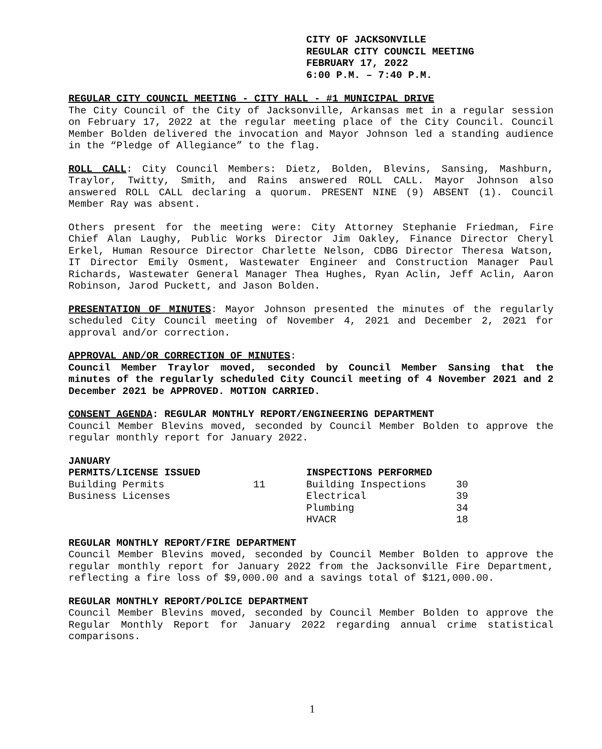CITY OF JACKSONVILLE
REGULAR CITY COUNCIL MEETING
FEBRUARY 17, 2022
6:00 P.M. – 7:40 P.M.
REGULAR CITY COUNCIL MEETING - CITY HALL - #1 MUNICIPAL DRIVE
The City Council of the City of Jacksonville, Arkansas met in a regular session on February 17, 2022 at the regular meeting place of the City Council. Council Member Bolden delivered the invocation and Mayor Johnson led a standing audience in the “Pledge of Allegiance” to the flag.
ROLL CALL: City Council Members: Dietz, Bolden, Blevins, Sansing, Mashburn, Traylor, Twitty, Smith, and Rains answered ROLL CALL. Mayor Johnson also answered ROLL CALL declaring a quorum. PRESENT NINE (9) ABSENT (1). Council Member Ray was absent.
Others present for the meeting were: City Attorney Stephanie Friedman, Fire Chief Alan Laughy, Public Works Director Jim Oakley, Finance Director Cheryl Erkel, Human Resource Director Charlette Nelson, CDBG Director Theresa Watson, IT Director Emily Osment, Wastewater Engineer and Construction Manager Paul Richards, Wastewater General Manager Thea Hughes, Ryan Aclin, Jeff Aclin, Aaron Robinson, Jarod Puckett, and Jason Bolden.
PRESENTATION OF MINUTES: Mayor Johnson presented the minutes of the regularly scheduled City Council meeting of November 4, 2021 and December 2, 2021 for approval and/or correction.
APPROVAL AND/OR CORRECTION OF MINUTES:
Council Member Traylor moved, seconded by Council Member Sansing that the minutes of the regularly scheduled City Council meeting of 4 November 2021 and 2 December 2021 be APPROVED. MOTION CARRIED.
CONSENT AGENDA: REGULAR MONTHLY REPORT/ENGINEERING DEPARTMENT
Council Member Blevins moved, seconded by Council Member Bolden to approve the regular monthly report for January 2022.
| JANUARY | | | |
| --- | --- | --- | --- |
| PERMITS/LICENSE ISSUED | | INSPECTIONS PERFORMED | |
| Building Permits | 11 | Building Inspections | 30 |
| Business Licenses | | Electrical | 39 |
| | | Plumbing | 34 |
| | | HVACR | 18 |
REGULAR MONTHLY REPORT/FIRE DEPARTMENT
Council Member Blevins moved, seconded by Council Member Bolden to approve the regular monthly report for January 2022 from the Jacksonville Fire Department, reflecting a fire loss of $9,000.00 and a savings total of $121,000.00.
REGULAR MONTHLY REPORT/POLICE DEPARTMENT
Council Member Blevins moved, seconded by Council Member Bolden to approve the Regular Monthly Report for January 2022 regarding annual crime statistical comparisons.
1